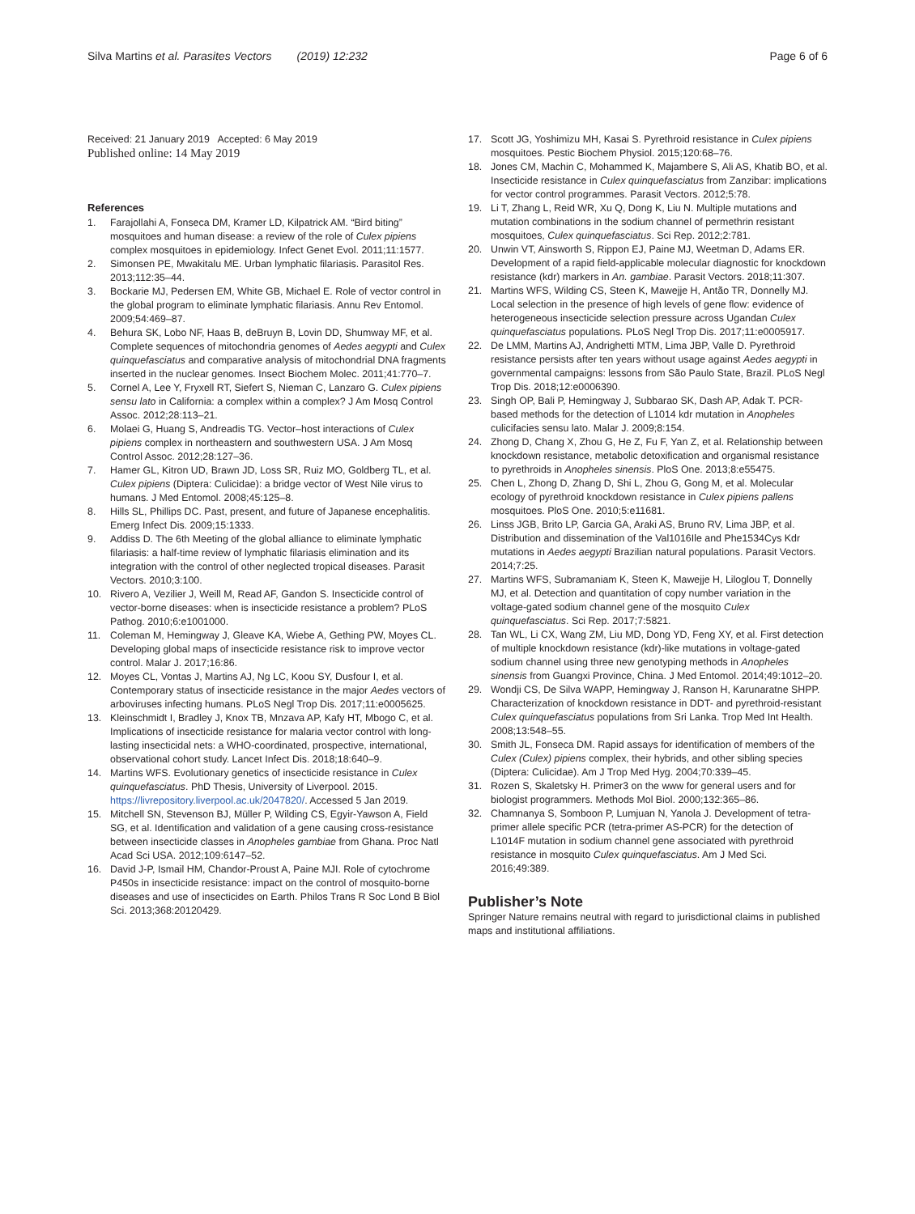Silva Martins et al. Parasites Vectors (2019) 12:232
Page 6 of 6
Received: 21 January 2019 Accepted: 6 May 2019
Published online: 14 May 2019
References
1. Farajollahi A, Fonseca DM, Kramer LD, Kilpatrick AM. “Bird biting” mosquitoes and human disease: a review of the role of Culex pipiens complex mosquitoes in epidemiology. Infect Genet Evol. 2011;11:1577.
2. Simonsen PE, Mwakitalu ME. Urban lymphatic filariasis. Parasitol Res. 2013;112:35–44.
3. Bockarie MJ, Pedersen EM, White GB, Michael E. Role of vector control in the global program to eliminate lymphatic filariasis. Annu Rev Entomol. 2009;54:469–87.
4. Behura SK, Lobo NF, Haas B, deBruyn B, Lovin DD, Shumway MF, et al. Complete sequences of mitochondria genomes of Aedes aegypti and Culex quinquefasciatus and comparative analysis of mitochondrial DNA fragments inserted in the nuclear genomes. Insect Biochem Molec. 2011;41:770–7.
5. Cornel A, Lee Y, Fryxell RT, Siefert S, Nieman C, Lanzaro G. Culex pipiens sensu lato in California: a complex within a complex? J Am Mosq Control Assoc. 2012;28:113–21.
6. Molaei G, Huang S, Andreadis TG. Vector–host interactions of Culex pipiens complex in northeastern and southwestern USA. J Am Mosq Control Assoc. 2012;28:127–36.
7. Hamer GL, Kitron UD, Brawn JD, Loss SR, Ruiz MO, Goldberg TL, et al. Culex pipiens (Diptera: Culicidae): a bridge vector of West Nile virus to humans. J Med Entomol. 2008;45:125–8.
8. Hills SL, Phillips DC. Past, present, and future of Japanese encephalitis. Emerg Infect Dis. 2009;15:1333.
9. Addiss D. The 6th Meeting of the global alliance to eliminate lymphatic filariasis: a half-time review of lymphatic filariasis elimination and its integration with the control of other neglected tropical diseases. Parasit Vectors. 2010;3:100.
10. Rivero A, Vezilier J, Weill M, Read AF, Gandon S. Insecticide control of vector-borne diseases: when is insecticide resistance a problem? PLoS Pathog. 2010;6:e1001000.
11. Coleman M, Hemingway J, Gleave KA, Wiebe A, Gething PW, Moyes CL. Developing global maps of insecticide resistance risk to improve vector control. Malar J. 2017;16:86.
12. Moyes CL, Vontas J, Martins AJ, Ng LC, Koou SY, Dusfour I, et al. Contemporary status of insecticide resistance in the major Aedes vectors of arboviruses infecting humans. PLoS Negl Trop Dis. 2017;11:e0005625.
13. Kleinschmidt I, Bradley J, Knox TB, Mnzava AP, Kafy HT, Mbogo C, et al. Implications of insecticide resistance for malaria vector control with long-lasting insecticidal nets: a WHO-coordinated, prospective, international, observational cohort study. Lancet Infect Dis. 2018;18:640–9.
14. Martins WFS. Evolutionary genetics of insecticide resistance in Culex quinquefasciatus. PhD Thesis, University of Liverpool. 2015. https://livrepository.liverpool.ac.uk/2047820/. Accessed 5 Jan 2019.
15. Mitchell SN, Stevenson BJ, Müller P, Wilding CS, Egyir-Yawson A, Field SG, et al. Identification and validation of a gene causing cross-resistance between insecticide classes in Anopheles gambiae from Ghana. Proc Natl Acad Sci USA. 2012;109:6147–52.
16. David J-P, Ismail HM, Chandor-Proust A, Paine MJI. Role of cytochrome P450s in insecticide resistance: impact on the control of mosquito-borne diseases and use of insecticides on Earth. Philos Trans R Soc Lond B Biol Sci. 2013;368:20120429.
17. Scott JG, Yoshimizu MH, Kasai S. Pyrethroid resistance in Culex pipiens mosquitoes. Pestic Biochem Physiol. 2015;120:68–76.
18. Jones CM, Machin C, Mohammed K, Majambere S, Ali AS, Khatib BO, et al. Insecticide resistance in Culex quinquefasciatus from Zanzibar: implications for vector control programmes. Parasit Vectors. 2012;5:78.
19. Li T, Zhang L, Reid WR, Xu Q, Dong K, Liu N. Multiple mutations and mutation combinations in the sodium channel of permethrin resistant mosquitoes, Culex quinquefasciatus. Sci Rep. 2012;2:781.
20. Unwin VT, Ainsworth S, Rippon EJ, Paine MJ, Weetman D, Adams ER. Development of a rapid field-applicable molecular diagnostic for knockdown resistance (kdr) markers in An. gambiae. Parasit Vectors. 2018;11:307.
21. Martins WFS, Wilding CS, Steen K, Mawejje H, Antão TR, Donnelly MJ. Local selection in the presence of high levels of gene flow: evidence of heterogeneous insecticide selection pressure across Ugandan Culex quinquefasciatus populations. PLoS Negl Trop Dis. 2017;11:e0005917.
22. De LMM, Martins AJ, Andrighetti MTM, Lima JBP, Valle D. Pyrethroid resistance persists after ten years without usage against Aedes aegypti in governmental campaigns: lessons from São Paulo State, Brazil. PLoS Negl Trop Dis. 2018;12:e0006390.
23. Singh OP, Bali P, Hemingway J, Subbarao SK, Dash AP, Adak T. PCR-based methods for the detection of L1014 kdr mutation in Anopheles culicifacies sensu lato. Malar J. 2009;8:154.
24. Zhong D, Chang X, Zhou G, He Z, Fu F, Yan Z, et al. Relationship between knockdown resistance, metabolic detoxification and organismal resistance to pyrethroids in Anopheles sinensis. PloS One. 2013;8:e55475.
25. Chen L, Zhong D, Zhang D, Shi L, Zhou G, Gong M, et al. Molecular ecology of pyrethroid knockdown resistance in Culex pipiens pallens mosquitoes. PloS One. 2010;5:e11681.
26. Linss JGB, Brito LP, Garcia GA, Araki AS, Bruno RV, Lima JBP, et al. Distribution and dissemination of the Val1016Ile and Phe1534Cys Kdr mutations in Aedes aegypti Brazilian natural populations. Parasit Vectors. 2014;7:25.
27. Martins WFS, Subramaniam K, Steen K, Mawejje H, Liloglou T, Donnelly MJ, et al. Detection and quantitation of copy number variation in the voltage-gated sodium channel gene of the mosquito Culex quinquefasciatus. Sci Rep. 2017;7:5821.
28. Tan WL, Li CX, Wang ZM, Liu MD, Dong YD, Feng XY, et al. First detection of multiple knockdown resistance (kdr)-like mutations in voltage-gated sodium channel using three new genotyping methods in Anopheles sinensis from Guangxi Province, China. J Med Entomol. 2014;49:1012–20.
29. Wondji CS, De Silva WAPP, Hemingway J, Ranson H, Karunaratne SHPP. Characterization of knockdown resistance in DDT- and pyrethroid-resistant Culex quinquefasciatus populations from Sri Lanka. Trop Med Int Health. 2008;13:548–55.
30. Smith JL, Fonseca DM. Rapid assays for identification of members of the Culex (Culex) pipiens complex, their hybrids, and other sibling species (Diptera: Culicidae). Am J Trop Med Hyg. 2004;70:339–45.
31. Rozen S, Skaletsky H. Primer3 on the www for general users and for biologist programmers. Methods Mol Biol. 2000;132:365–86.
32. Chamnanya S, Somboon P, Lumjuan N, Yanola J. Development of tetra-primer allele specific PCR (tetra-primer AS-PCR) for the detection of L1014F mutation in sodium channel gene associated with pyrethroid resistance in mosquito Culex quinquefasciatus. Am J Med Sci. 2016;49:389.
Publisher’s Note
Springer Nature remains neutral with regard to jurisdictional claims in published maps and institutional affiliations.